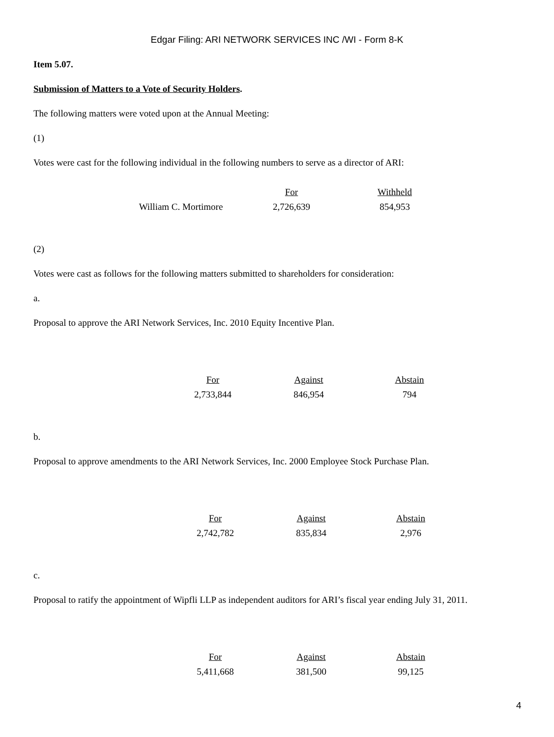Edgar Filing: ARI NETWORK SERVICES INC /WI - Form 8-K
Item 5.07.
Submission of Matters to a Vote of Security Holders.
The following matters were voted upon at the Annual Meeting:
(1)
Votes were cast for the following individual in the following numbers to serve as a director of ARI:
| | For | Withheld |
| --- | --- | --- |
| William C. Mortimore | 2,726,639 | 854,953 |
(2)
Votes were cast as follows for the following matters submitted to shareholders for consideration:
a.
Proposal to approve the ARI Network Services, Inc. 2010 Equity Incentive Plan.
| For | Against | Abstain |
| --- | --- | --- |
| 2,733,844 | 846,954 | 794 |
b.
Proposal to approve amendments to the ARI Network Services, Inc. 2000 Employee Stock Purchase Plan.
| For | Against | Abstain |
| --- | --- | --- |
| 2,742,782 | 835,834 | 2,976 |
c.
Proposal to ratify the appointment of Wipfli LLP as independent auditors for ARI’s fiscal year ending July 31, 2011.
| For | Against | Abstain |
| --- | --- | --- |
| 5,411,668 | 381,500 | 99,125 |
4